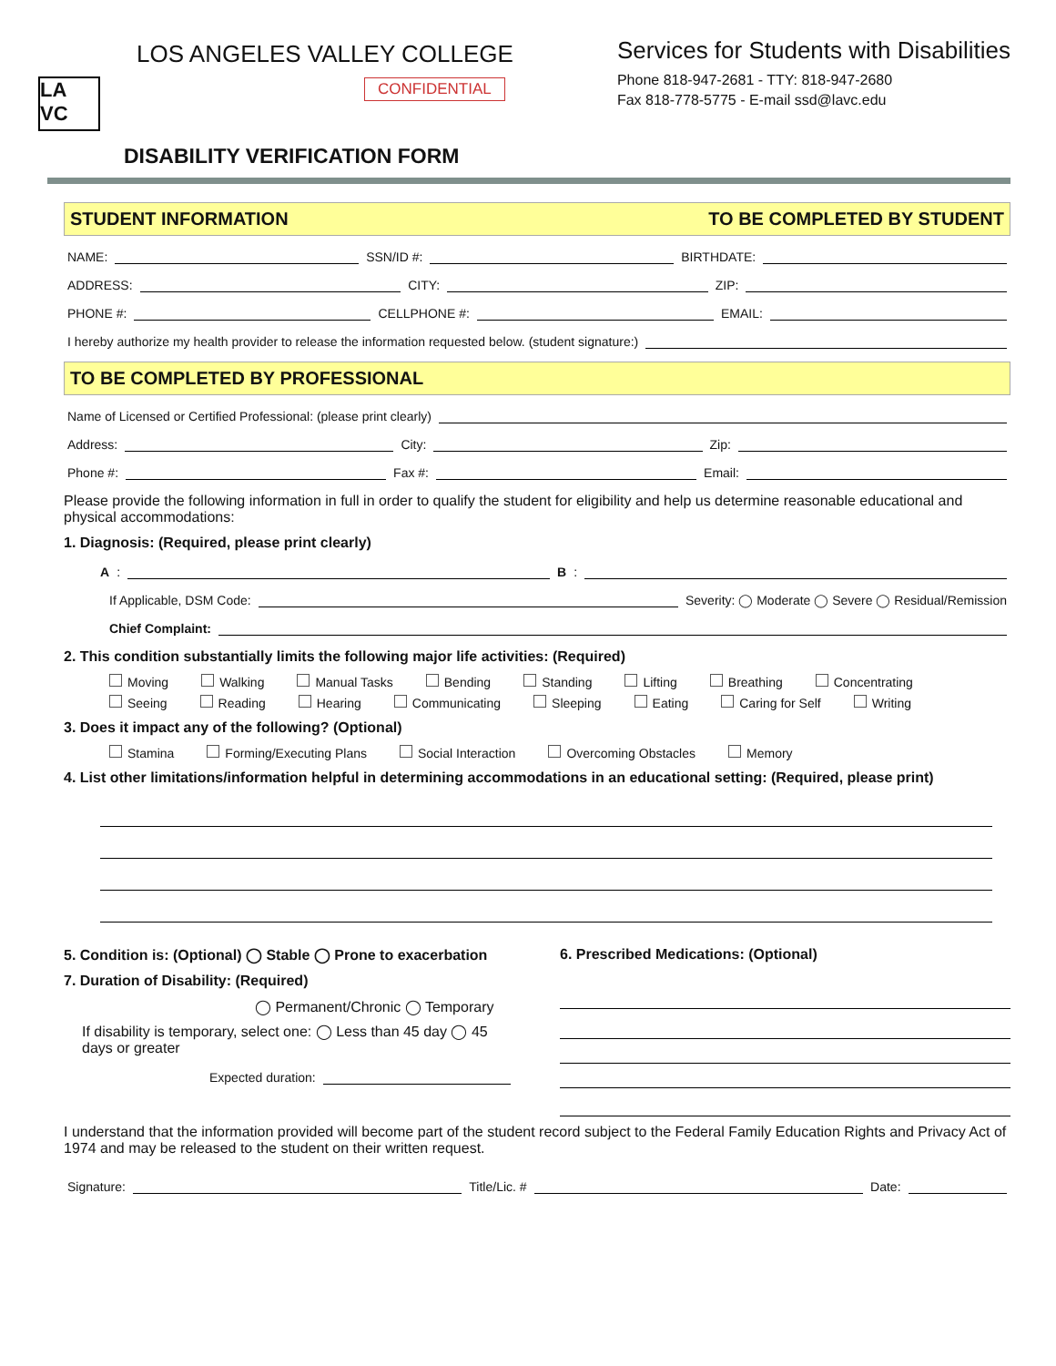LA VC
LOS ANGELES VALLEY COLLEGE
CONFIDENTIAL
Services for Students with Disabilities
Phone 818-947-2681 - TTY: 818-947-2680
Fax 818-778-5775 - E-mail ssd@lavc.edu
DISABILITY VERIFICATION FORM
STUDENT INFORMATION TO BE COMPLETED BY STUDENT
NAME: SSN/ID #: BIRTHDATE:
ADDRESS: CITY: ZIP:
PHONE #: CELLPHONE #: EMAIL:
I hereby authorize my health provider to release the information requested below. (student signature:)
TO BE COMPLETED BY PROFESSIONAL
Name of Licensed or Certified Professional: (please print clearly)
Address: City: Zip:
Phone #: Fax #: Email:
Please provide the following information in full in order to qualify the student for eligibility and help us determine reasonable educational and physical accommodations:
1. Diagnosis: (Required, please print clearly)
A: B:
If Applicable, DSM Code: Severity: ◯ Moderate ◯ Severe ◯ Residual/Remission
Chief Complaint:
2. This condition substantially limits the following major life activities: (Required)
Moving Walking Manual Tasks Bending Standing Lifting Breathing Concentrating Seeing Reading Hearing Communicating Sleeping Eating Caring for Self Writing
3. Does it impact any of the following? (Optional)
Stamina Forming/Executing Plans Social Interaction Overcoming Obstacles Memory
4. List other limitations/information helpful in determining accommodations in an educational setting: (Required, please print)
5. Condition is: (Optional) ◯ Stable ◯ Prone to exacerbation
7. Duration of Disability: (Required)
◯ Permanent/Chronic ◯ Temporary
If disability is temporary, select one: ◯ Less than 45 day ◯ 45 days or greater
Expected duration:
6. Prescribed Medications: (Optional)
I understand that the information provided will become part of the student record subject to the Federal Family Education Rights and Privacy Act of 1974 and may be released to the student on their written request.
Signature: Title/Lic. # Date: